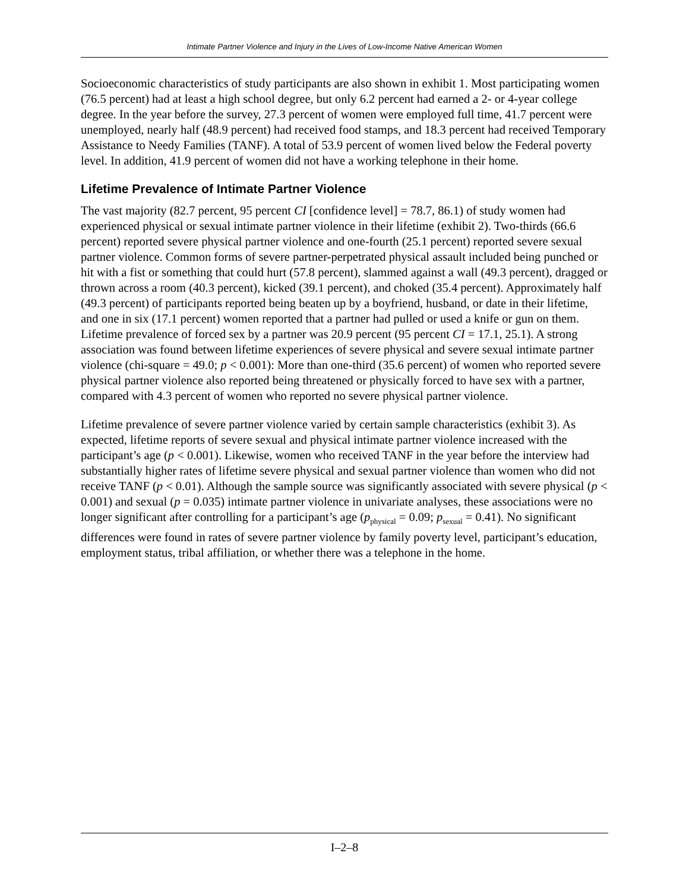Intimate Partner Violence and Injury in the Lives of Low-Income Native American Women
Socioeconomic characteristics of study participants are also shown in exhibit 1. Most participating women (76.5 percent) had at least a high school degree, but only 6.2 percent had earned a 2- or 4-year college degree. In the year before the survey, 27.3 percent of women were employed full time, 41.7 percent were unemployed, nearly half (48.9 percent) had received food stamps, and 18.3 percent had received Temporary Assistance to Needy Families (TANF). A total of 53.9 percent of women lived below the Federal poverty level. In addition, 41.9 percent of women did not have a working telephone in their home.
Lifetime Prevalence of Intimate Partner Violence
The vast majority (82.7 percent, 95 percent CI [confidence level] = 78.7, 86.1) of study women had experienced physical or sexual intimate partner violence in their lifetime (exhibit 2). Two-thirds (66.6 percent) reported severe physical partner violence and one-fourth (25.1 percent) reported severe sexual partner violence. Common forms of severe partner-perpetrated physical assault included being punched or hit with a fist or something that could hurt (57.8 percent), slammed against a wall (49.3 percent), dragged or thrown across a room (40.3 percent), kicked (39.1 percent), and choked (35.4 percent). Approximately half (49.3 percent) of participants reported being beaten up by a boyfriend, husband, or date in their lifetime, and one in six (17.1 percent) women reported that a partner had pulled or used a knife or gun on them. Lifetime prevalence of forced sex by a partner was 20.9 percent (95 percent CI = 17.1, 25.1). A strong association was found between lifetime experiences of severe physical and severe sexual intimate partner violence (chi-square = 49.0; p < 0.001): More than one-third (35.6 percent) of women who reported severe physical partner violence also reported being threatened or physically forced to have sex with a partner, compared with 4.3 percent of women who reported no severe physical partner violence.
Lifetime prevalence of severe partner violence varied by certain sample characteristics (exhibit 3). As expected, lifetime reports of severe sexual and physical intimate partner violence increased with the participant’s age (p < 0.001). Likewise, women who received TANF in the year before the interview had substantially higher rates of lifetime severe physical and sexual partner violence than women who did not receive TANF (p < 0.01). Although the sample source was significantly associated with severe physical (p < 0.001) and sexual (p = 0.035) intimate partner violence in univariate analyses, these associations were no longer significant after controlling for a participant’s age (p<sub>physical</sub> = 0.09; p<sub>sexual</sub> = 0.41). No significant differences were found in rates of severe partner violence by family poverty level, participant’s education, employment status, tribal affiliation, or whether there was a telephone in the home.
I–2–8